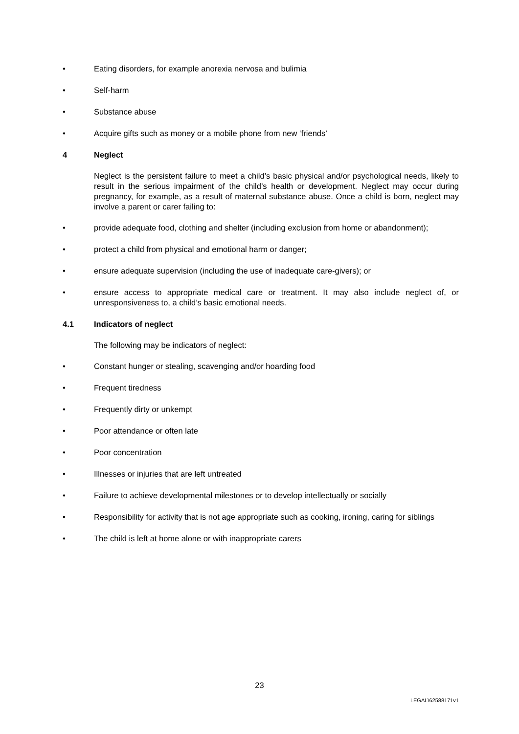• Eating disorders, for example anorexia nervosa and bulimia
• Self-harm
• Substance abuse
• Acquire gifts such as money or a mobile phone from new ‘friends’
4 Neglect
Neglect is the persistent failure to meet a child’s basic physical and/or psychological needs, likely to result in the serious impairment of the child’s health or development. Neglect may occur during pregnancy, for example, as a result of maternal substance abuse. Once a child is born, neglect may involve a parent or carer failing to:
• provide adequate food, clothing and shelter (including exclusion from home or abandonment);
• protect a child from physical and emotional harm or danger;
• ensure adequate supervision (including the use of inadequate care-givers); or
• ensure access to appropriate medical care or treatment. It may also include neglect of, or unresponsiveness to, a child’s basic emotional needs.
4.1 Indicators of neglect
The following may be indicators of neglect:
• Constant hunger or stealing, scavenging and/or hoarding food
• Frequent tiredness
• Frequently dirty or unkempt
• Poor attendance or often late
• Poor concentration
• Illnesses or injuries that are left untreated
• Failure to achieve developmental milestones or to develop intellectually or socially
• Responsibility for activity that is not age appropriate such as cooking, ironing, caring for siblings
• The child is left at home alone or with inappropriate carers
23
LEGAL\62588171v1